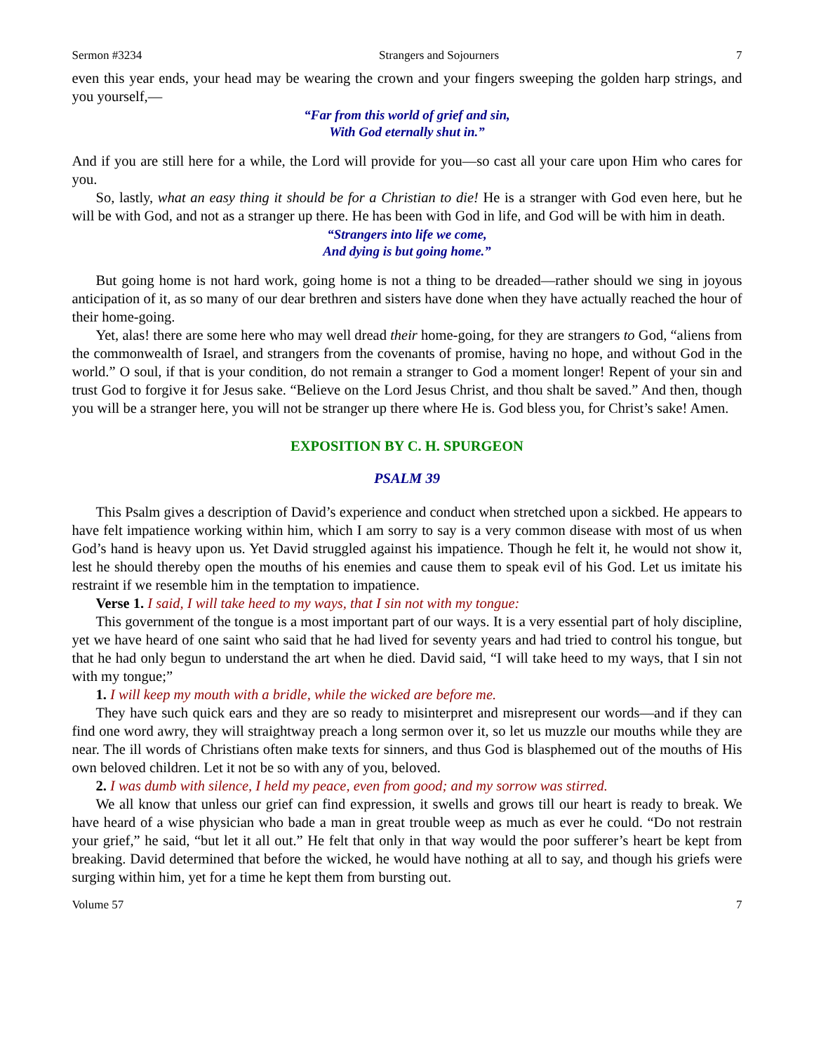Sermon #3234 Strangers and Sojourners 7
even this year ends, your head may be wearing the crown and your fingers sweeping the golden harp strings, and you yourself,—
“Far from this world of grief and sin,
With God eternally shut in.”
And if you are still here for a while, the Lord will provide for you—so cast all your care upon Him who cares for you.
So, lastly, what an easy thing it should be for a Christian to die! He is a stranger with God even here, but he will be with God, and not as a stranger up there. He has been with God in life, and God will be with him in death.
“Strangers into life we come,
And dying is but going home.”
But going home is not hard work, going home is not a thing to be dreaded—rather should we sing in joyous anticipation of it, as so many of our dear brethren and sisters have done when they have actually reached the hour of their home-going.
Yet, alas! there are some here who may well dread their home-going, for they are strangers to God, “aliens from the commonwealth of Israel, and strangers from the covenants of promise, having no hope, and without God in the world.” O soul, if that is your condition, do not remain a stranger to God a moment longer! Repent of your sin and trust God to forgive it for Jesus sake. “Believe on the Lord Jesus Christ, and thou shalt be saved.” And then, though you will be a stranger here, you will not be stranger up there where He is. God bless you, for Christ’s sake! Amen.
EXPOSITION BY C. H. SPURGEON
PSALM 39
This Psalm gives a description of David’s experience and conduct when stretched upon a sickbed. He appears to have felt impatience working within him, which I am sorry to say is a very common disease with most of us when God’s hand is heavy upon us. Yet David struggled against his impatience. Though he felt it, he would not show it, lest he should thereby open the mouths of his enemies and cause them to speak evil of his God. Let us imitate his restraint if we resemble him in the temptation to impatience.
Verse 1. I said, I will take heed to my ways, that I sin not with my tongue:
This government of the tongue is a most important part of our ways. It is a very essential part of holy discipline, yet we have heard of one saint who said that he had lived for seventy years and had tried to control his tongue, but that he had only begun to understand the art when he died. David said, “I will take heed to my ways, that I sin not with my tongue;”
1. I will keep my mouth with a bridle, while the wicked are before me.
They have such quick ears and they are so ready to misinterpret and misrepresent our words—and if they can find one word awry, they will straightway preach a long sermon over it, so let us muzzle our mouths while they are near. The ill words of Christians often make texts for sinners, and thus God is blasphemed out of the mouths of His own beloved children. Let it not be so with any of you, beloved.
2. I was dumb with silence, I held my peace, even from good; and my sorrow was stirred.
We all know that unless our grief can find expression, it swells and grows till our heart is ready to break. We have heard of a wise physician who bade a man in great trouble weep as much as ever he could. “Do not restrain your grief,” he said, “but let it all out.” He felt that only in that way would the poor sufferer’s heart be kept from breaking. David determined that before the wicked, he would have nothing at all to say, and though his griefs were surging within him, yet for a time he kept them from bursting out.
Volume 57 7